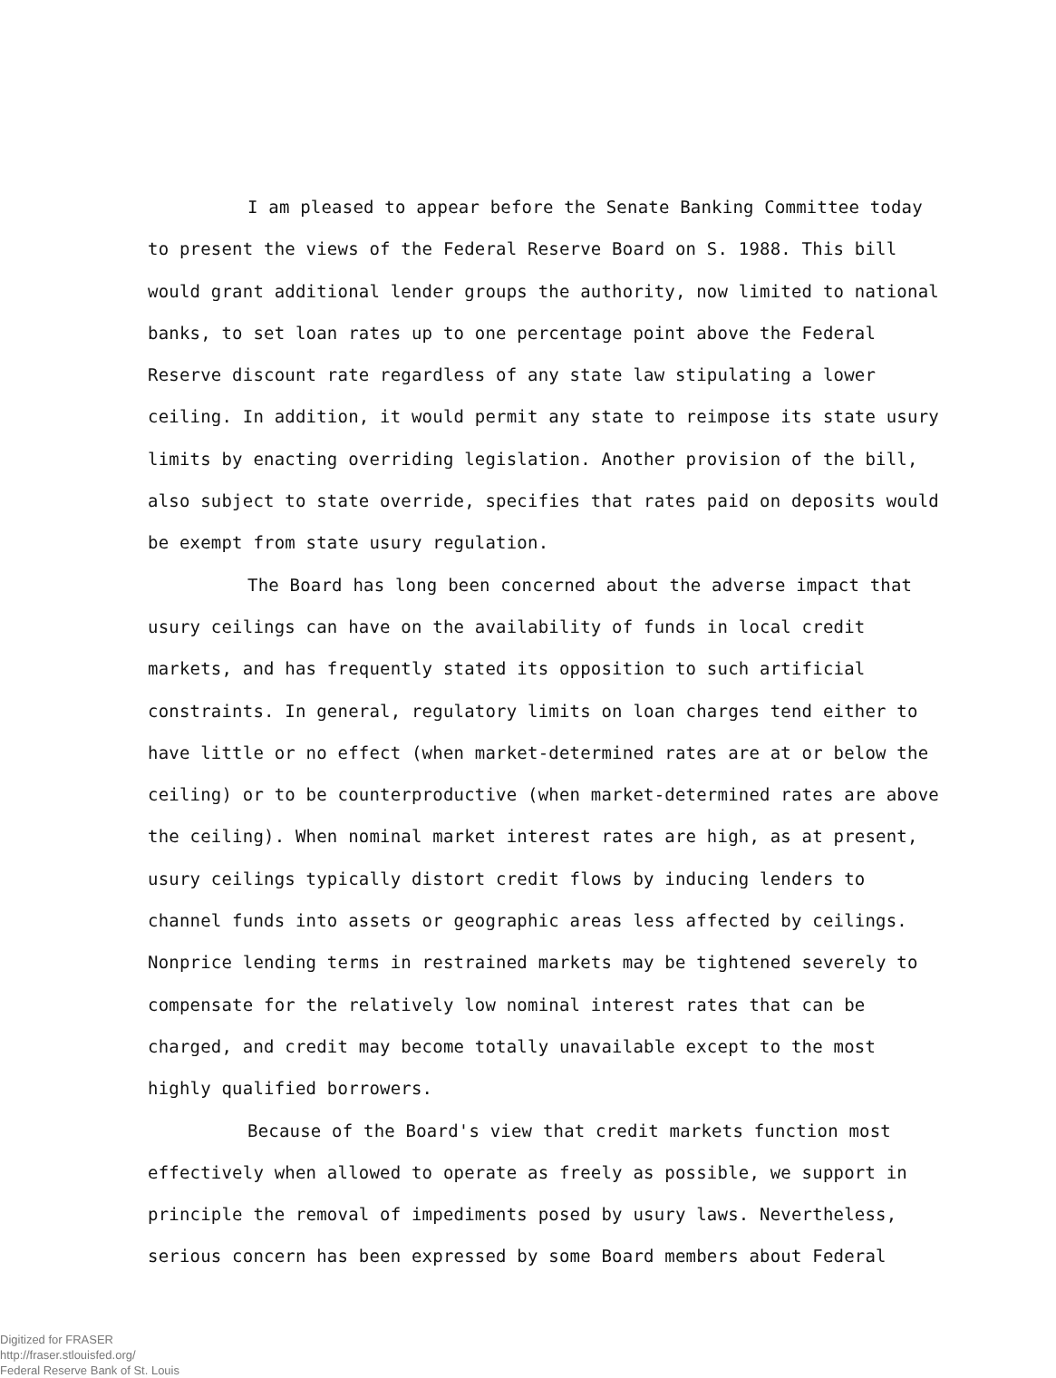I am pleased to appear before the Senate Banking Committee today to present the views of the Federal Reserve Board on S. 1988. This bill would grant additional lender groups the authority, now limited to national banks, to set loan rates up to one percentage point above the Federal Reserve discount rate regardless of any state law stipulating a lower ceiling. In addition, it would permit any state to reimpose its state usury limits by enacting overriding legislation. Another provision of the bill, also subject to state override, specifies that rates paid on deposits would be exempt from state usury regulation.
The Board has long been concerned about the adverse impact that usury ceilings can have on the availability of funds in local credit markets, and has frequently stated its opposition to such artificial constraints. In general, regulatory limits on loan charges tend either to have little or no effect (when market-determined rates are at or below the ceiling) or to be counterproductive (when market-determined rates are above the ceiling). When nominal market interest rates are high, as at present, usury ceilings typically distort credit flows by inducing lenders to channel funds into assets or geographic areas less affected by ceilings. Nonprice lending terms in restrained markets may be tightened severely to compensate for the relatively low nominal interest rates that can be charged, and credit may become totally unavailable except to the most highly qualified borrowers.
Because of the Board's view that credit markets function most effectively when allowed to operate as freely as possible, we support in principle the removal of impediments posed by usury laws. Nevertheless, serious concern has been expressed by some Board members about Federal
Digitized for FRASER
http://fraser.stlouisfed.org/
Federal Reserve Bank of St. Louis